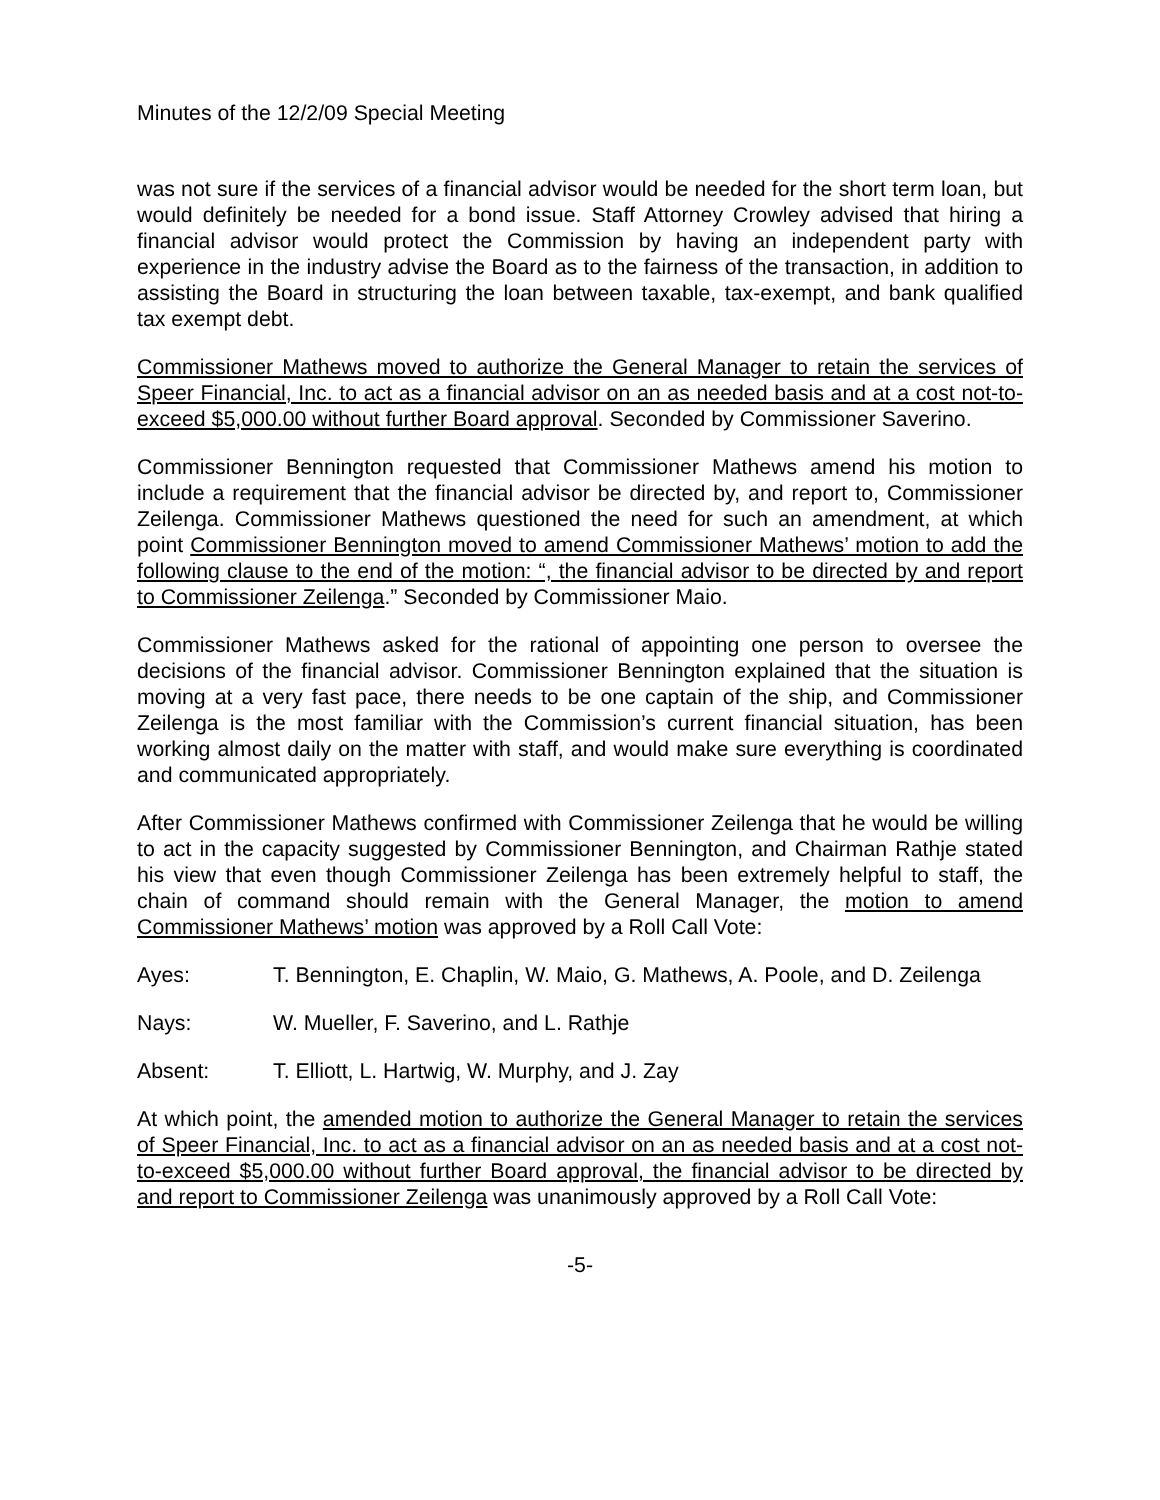Minutes of the 12/2/09 Special Meeting
was not sure if the services of a financial advisor would be needed for the short term loan, but would definitely be needed for a bond issue. Staff Attorney Crowley advised that hiring a financial advisor would protect the Commission by having an independent party with experience in the industry advise the Board as to the fairness of the transaction, in addition to assisting the Board in structuring the loan between taxable, tax-exempt, and bank qualified tax exempt debt.
Commissioner Mathews moved to authorize the General Manager to retain the services of Speer Financial, Inc. to act as a financial advisor on an as needed basis and at a cost not-to-exceed $5,000.00 without further Board approval. Seconded by Commissioner Saverino.
Commissioner Bennington requested that Commissioner Mathews amend his motion to include a requirement that the financial advisor be directed by, and report to, Commissioner Zeilenga. Commissioner Mathews questioned the need for such an amendment, at which point Commissioner Bennington moved to amend Commissioner Mathews’ motion to add the following clause to the end of the motion: “, the financial advisor to be directed by and report to Commissioner Zeilenga.” Seconded by Commissioner Maio.
Commissioner Mathews asked for the rational of appointing one person to oversee the decisions of the financial advisor. Commissioner Bennington explained that the situation is moving at a very fast pace, there needs to be one captain of the ship, and Commissioner Zeilenga is the most familiar with the Commission’s current financial situation, has been working almost daily on the matter with staff, and would make sure everything is coordinated and communicated appropriately.
After Commissioner Mathews confirmed with Commissioner Zeilenga that he would be willing to act in the capacity suggested by Commissioner Bennington, and Chairman Rathje stated his view that even though Commissioner Zeilenga has been extremely helpful to staff, the chain of command should remain with the General Manager, the motion to amend Commissioner Mathews’ motion was approved by a Roll Call Vote:
Ayes: T. Bennington, E. Chaplin, W. Maio, G. Mathews, A. Poole, and D. Zeilenga
Nays: W. Mueller, F. Saverino, and L. Rathje
Absent: T. Elliott, L. Hartwig, W. Murphy, and J. Zay
At which point, the amended motion to authorize the General Manager to retain the services of Speer Financial, Inc. to act as a financial advisor on an as needed basis and at a cost not-to-exceed $5,000.00 without further Board approval, the financial advisor to be directed by and report to Commissioner Zeilenga was unanimously approved by a Roll Call Vote:
-5-